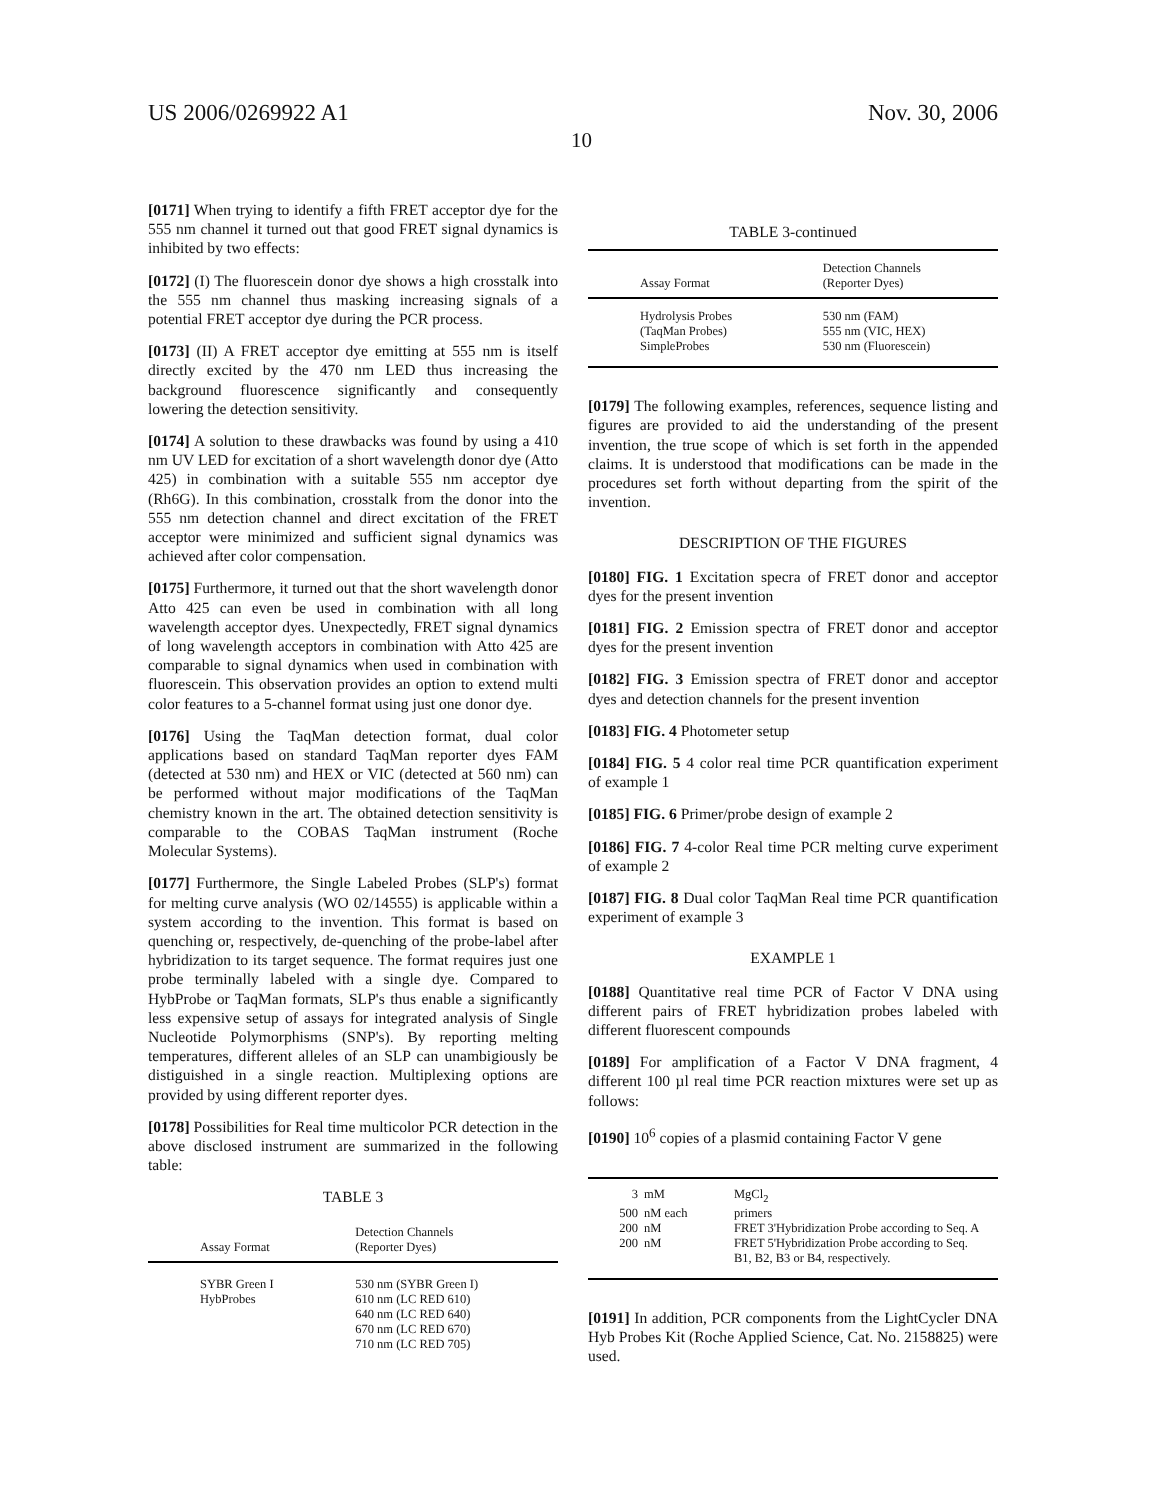US 2006/0269922 A1 Nov. 30, 2006
10
[0171] When trying to identify a fifth FRET acceptor dye for the 555 nm channel it turned out that good FRET signal dynamics is inhibited by two effects:
[0172] (I) The fluorescein donor dye shows a high crosstalk into the 555 nm channel thus masking increasing signals of a potential FRET acceptor dye during the PCR process.
[0173] (II) A FRET acceptor dye emitting at 555 nm is itself directly excited by the 470 nm LED thus increasing the background fluorescence significantly and consequently lowering the detection sensitivity.
[0174] A solution to these drawbacks was found by using a 410 nm UV LED for excitation of a short wavelength donor dye (Atto 425) in combination with a suitable 555 nm acceptor dye (Rh6G). In this combination, crosstalk from the donor into the 555 nm detection channel and direct excitation of the FRET acceptor were minimized and sufficient signal dynamics was achieved after color compensation.
[0175] Furthermore, it turned out that the short wavelength donor Atto 425 can even be used in combination with all long wavelength acceptor dyes. Unexpectedly, FRET signal dynamics of long wavelength acceptors in combination with Atto 425 are comparable to signal dynamics when used in combination with fluorescein. This observation provides an option to extend multi color features to a 5-channel format using just one donor dye.
[0176] Using the TaqMan detection format, dual color applications based on standard TaqMan reporter dyes FAM (detected at 530 nm) and HEX or VIC (detected at 560 nm) can be performed without major modifications of the TaqMan chemistry known in the art. The obtained detection sensitivity is comparable to the COBAS TaqMan instrument (Roche Molecular Systems).
[0177] Furthermore, the Single Labeled Probes (SLP's) format for melting curve analysis (WO 02/14555) is applicable within a system according to the invention. This format is based on quenching or, respectively, de-quenching of the probe-label after hybridization to its target sequence. The format requires just one probe terminally labeled with a single dye. Compared to HybProbe or TaqMan formats, SLP's thus enable a significantly less expensive setup of assays for integrated analysis of Single Nucleotide Polymorphisms (SNP's). By reporting melting temperatures, different alleles of an SLP can unambigiously be distiguished in a single reaction. Multiplexing options are provided by using different reporter dyes.
[0178] Possibilities for Real time multicolor PCR detection in the above disclosed instrument are summarized in the following table:
TABLE 3
| Assay Format | Detection Channels (Reporter Dyes) |
| --- | --- |
| SYBR Green I HybProbes | 530 nm (SYBR Green I) 610 nm (LC RED 610) 640 nm (LC RED 640) 670 nm (LC RED 670) 710 nm (LC RED 705) |
TABLE 3-continued
| Assay Format | Detection Channels (Reporter Dyes) |
| --- | --- |
| Hydrolysis Probes (TaqMan Probes) SimpleProbes | 530 nm (FAM) 555 nm (VIC, HEX) 530 nm (Fluorescein) |
[0179] The following examples, references, sequence listing and figures are provided to aid the understanding of the present invention, the true scope of which is set forth in the appended claims. It is understood that modifications can be made in the procedures set forth without departing from the spirit of the invention.
DESCRIPTION OF THE FIGURES
[0180] FIG. 1 Excitation specra of FRET donor and acceptor dyes for the present invention
[0181] FIG. 2 Emission spectra of FRET donor and acceptor dyes for the present invention
[0182] FIG. 3 Emission spectra of FRET donor and acceptor dyes and detection channels for the present invention
[0183] FIG. 4 Photometer setup
[0184] FIG. 5 4 color real time PCR quantification experiment of example 1
[0185] FIG. 6 Primer/probe design of example 2
[0186] FIG. 7 4-color Real time PCR melting curve experiment of example 2
[0187] FIG. 8 Dual color TaqMan Real time PCR quantification experiment of example 3
EXAMPLE 1
[0188] Quantitative real time PCR of Factor V DNA using different pairs of FRET hybridization probes labeled with different fluorescent compounds
[0189] For amplification of a Factor V DNA fragment, 4 different 100 µl real time PCR reaction mixtures were set up as follows:
[0190] 10<sup>6</sup> copies of a plasmid containing Factor V gene
| 3 | mM | MgCl<sub>2</sub> |
| 500 | nM each | primers |
| 200 | nM | FRET 3'Hybridization Probe according to Seq. A |
| 200 | nM | FRET 5'Hybridization Probe according to Seq. B1, B2, B3 or B4, respectively. |
[0191] In addition, PCR components from the LightCycler DNA Hyb Probes Kit (Roche Applied Science, Cat. No. 2158825) were used.